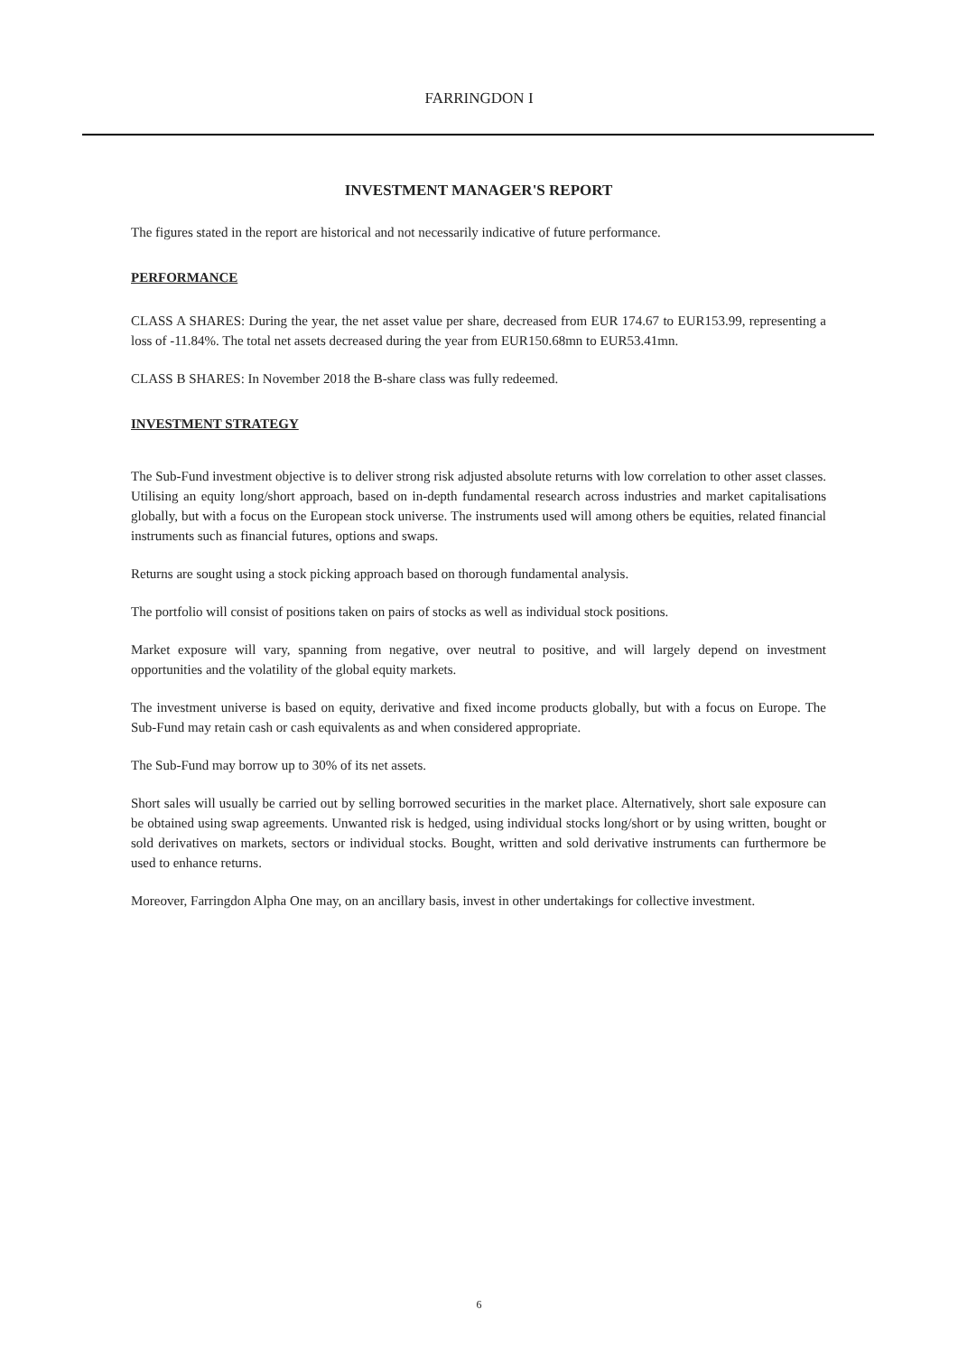FARRINGDON I
INVESTMENT MANAGER'S REPORT
The figures stated in the report are historical and not necessarily indicative of future performance.
PERFORMANCE
CLASS A SHARES: During the year, the net asset value per share, decreased from EUR 174.67 to EUR153.99, representing a loss of -11.84%. The total net assets decreased during the year from EUR150.68mn to EUR53.41mn.
CLASS B SHARES: In November 2018 the B-share class was fully redeemed.
INVESTMENT STRATEGY
The Sub-Fund investment objective is to deliver strong risk adjusted absolute returns with low correlation to other asset classes. Utilising an equity long/short approach, based on in-depth fundamental research across industries and market capitalisations globally, but with a focus on the European stock universe. The instruments used will among others be equities, related financial instruments such as financial futures, options and swaps.
Returns are sought using a stock picking approach based on thorough fundamental analysis.
The portfolio will consist of positions taken on pairs of stocks as well as individual stock positions.
Market exposure will vary, spanning from negative, over neutral to positive, and will largely depend on investment opportunities and the volatility of the global equity markets.
The investment universe is based on equity, derivative and fixed income products globally, but with a focus on Europe. The Sub-Fund may retain cash or cash equivalents as and when considered appropriate.
The Sub-Fund may borrow up to 30% of its net assets.
Short sales will usually be carried out by selling borrowed securities in the market place. Alternatively, short sale exposure can be obtained using swap agreements. Unwanted risk is hedged, using individual stocks long/short or by using written, bought or sold derivatives on markets, sectors or individual stocks. Bought, written and sold derivative instruments can furthermore be used to enhance returns.
Moreover, Farringdon Alpha One may, on an ancillary basis, invest in other undertakings for collective investment.
6